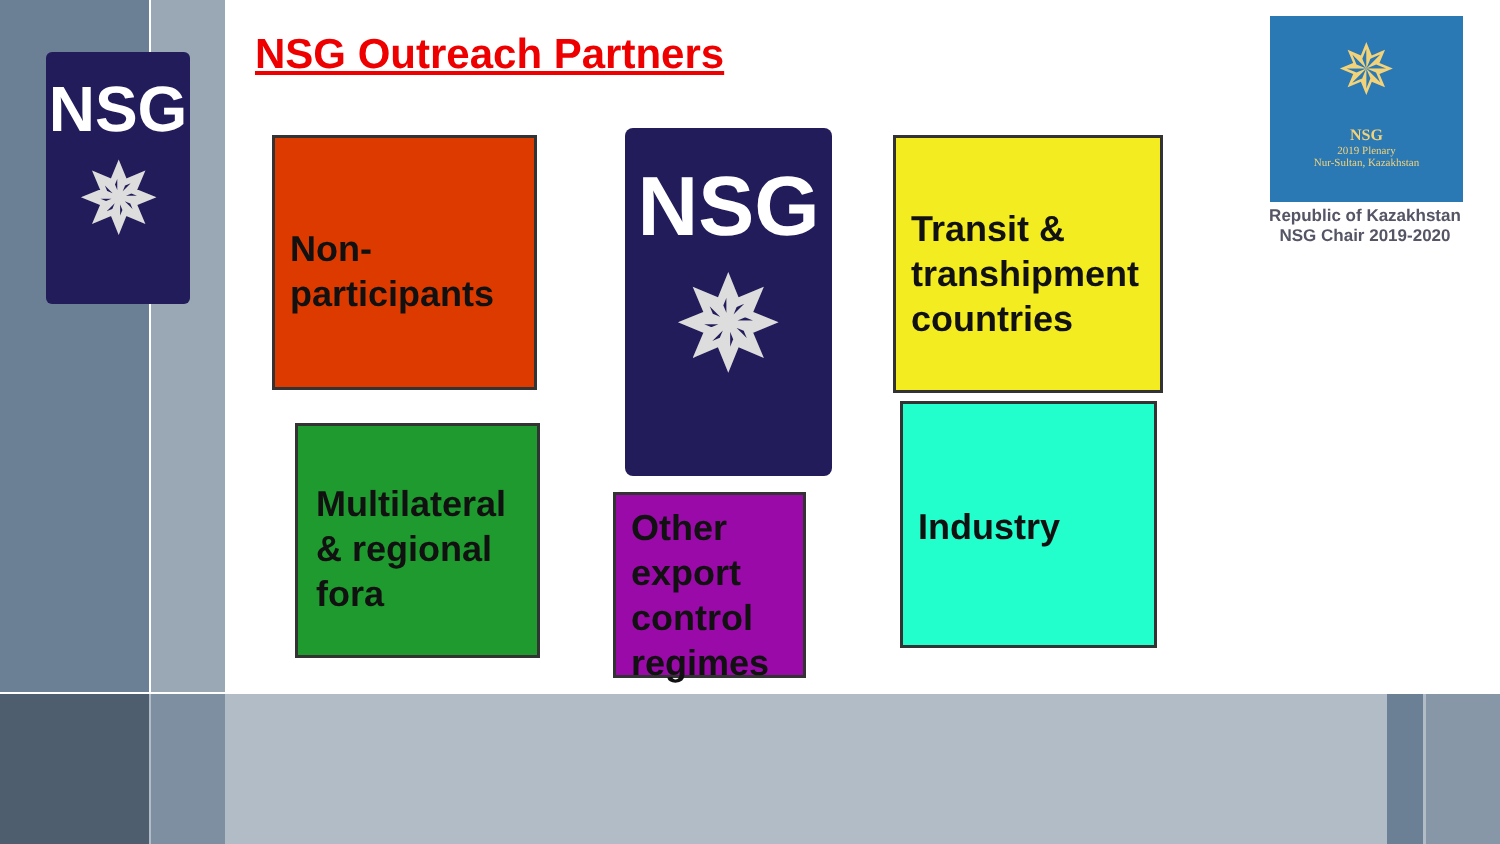NSG
✵
NSG Outreach Partners
Non-
participants
NSG
✵
Transit &
transhipment
countries
Multilateral
& regional
fora
Other
export
control
regimes
Industry
✵
NSG
2019 Plenary
Nur-Sultan, Kazakhstan
Republic of Kazakhstan
NSG Chair 2019-2020